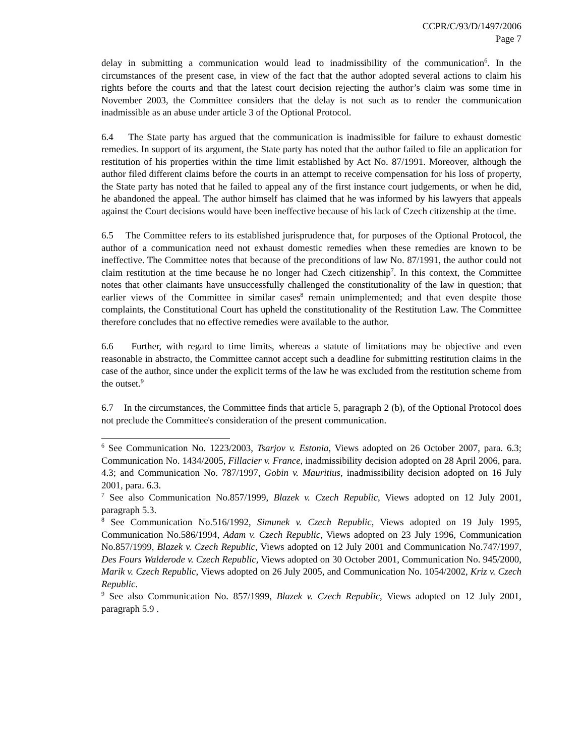CCPR/C/93/D/1497/2006
Page 7
delay in submitting a communication would lead to inadmissibility of the communication<sup>6</sup>. In the circumstances of the present case, in view of the fact that the author adopted several actions to claim his rights before the courts and that the latest court decision rejecting the author’s claim was some time in November 2003, the Committee considers that the delay is not such as to render the communication inadmissible as an abuse under article 3 of the Optional Protocol.
6.4 The State party has argued that the communication is inadmissible for failure to exhaust domestic remedies. In support of its argument, the State party has noted that the author failed to file an application for restitution of his properties within the time limit established by Act No. 87/1991. Moreover, although the author filed different claims before the courts in an attempt to receive compensation for his loss of property, the State party has noted that he failed to appeal any of the first instance court judgements, or when he did, he abandoned the appeal. The author himself has claimed that he was informed by his lawyers that appeals against the Court decisions would have been ineffective because of his lack of Czech citizenship at the time.
6.5 The Committee refers to its established jurisprudence that, for purposes of the Optional Protocol, the author of a communication need not exhaust domestic remedies when these remedies are known to be ineffective. The Committee notes that because of the preconditions of law No. 87/1991, the author could not claim restitution at the time because he no longer had Czech citizenship<sup>7</sup>. In this context, the Committee notes that other claimants have unsuccessfully challenged the constitutionality of the law in question; that earlier views of the Committee in similar cases<sup>8</sup> remain unimplemented; and that even despite those complaints, the Constitutional Court has upheld the constitutionality of the Restitution Law. The Committee therefore concludes that no effective remedies were available to the author.
6.6 Further, with regard to time limits, whereas a statute of limitations may be objective and even reasonable in abstracto, the Committee cannot accept such a deadline for submitting restitution claims in the case of the author, since under the explicit terms of the law he was excluded from the restitution scheme from the outset.<sup>9</sup>
6.7 In the circumstances, the Committee finds that article 5, paragraph 2 (b), of the Optional Protocol does not preclude the Committee's consideration of the present communication.
<sup>6</sup> See Communication No. 1223/2003, Tsarjov v. Estonia, Views adopted on 26 October 2007, para. 6.3; Communication No. 1434/2005, Fillacier v. France, inadmissibility decision adopted on 28 April 2006, para. 4.3; and Communication No. 787/1997, Gobin v. Mauritius, inadmissibility decision adopted on 16 July 2001, para. 6.3.
<sup>7</sup> See also Communication No.857/1999, Blazek v. Czech Republic, Views adopted on 12 July 2001, paragraph 5.3.
<sup>8</sup> See Communication No.516/1992, Simunek v. Czech Republic, Views adopted on 19 July 1995, Communication No.586/1994, Adam v. Czech Republic, Views adopted on 23 July 1996, Communication No.857/1999, Blazek v. Czech Republic, Views adopted on 12 July 2001 and Communication No.747/1997, Des Fours Walderode v. Czech Republic, Views adopted on 30 October 2001, Communication No. 945/2000, Marik v. Czech Republic, Views adopted on 26 July 2005, and Communication No. 1054/2002, Kriz v. Czech Republic.
<sup>9</sup> See also Communication No. 857/1999, Blazek v. Czech Republic, Views adopted on 12 July 2001, paragraph 5.9 .